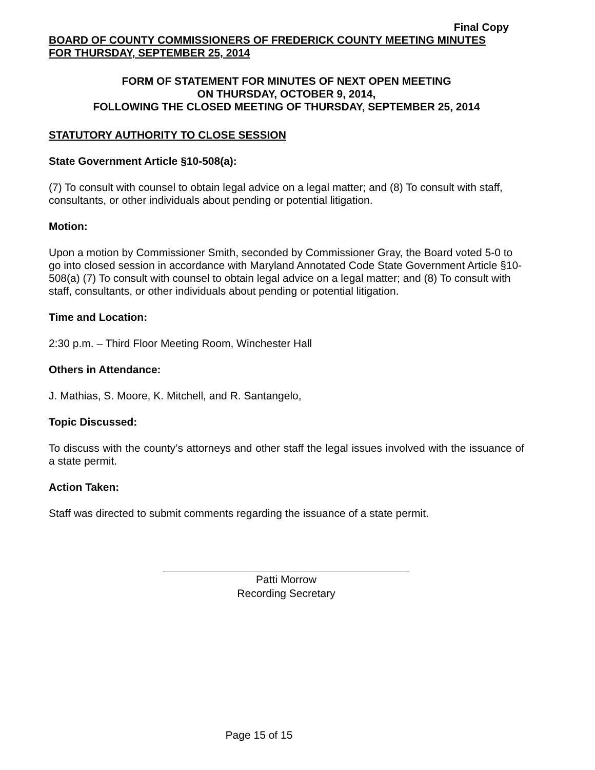Final Copy
BOARD OF COUNTY COMMISSIONERS OF FREDERICK COUNTY MEETING MINUTES
FOR THURSDAY, SEPTEMBER 25, 2014
FORM OF STATEMENT FOR MINUTES OF NEXT OPEN MEETING
ON THURSDAY, OCTOBER 9, 2014,
FOLLOWING THE CLOSED MEETING OF THURSDAY, SEPTEMBER 25, 2014
STATUTORY AUTHORITY TO CLOSE SESSION
State Government Article §10-508(a):
(7) To consult with counsel to obtain legal advice on a legal matter; and (8) To consult with staff, consultants, or other individuals about pending or potential litigation.
Motion:
Upon a motion by Commissioner Smith, seconded by Commissioner Gray, the Board voted 5-0 to go into closed session in accordance with Maryland Annotated Code State Government Article §10-508(a) (7) To consult with counsel to obtain legal advice on a legal matter; and (8) To consult with staff, consultants, or other individuals about pending or potential litigation.
Time and Location:
2:30 p.m. – Third Floor Meeting Room, Winchester Hall
Others in Attendance:
J. Mathias, S. Moore, K. Mitchell, and R. Santangelo,
Topic Discussed:
To discuss with the county’s attorneys and other staff the legal issues involved with the issuance of a state permit.
Action Taken:
Staff was directed to submit comments regarding the issuance of a state permit.
Patti Morrow
Recording Secretary
Page 15 of 15